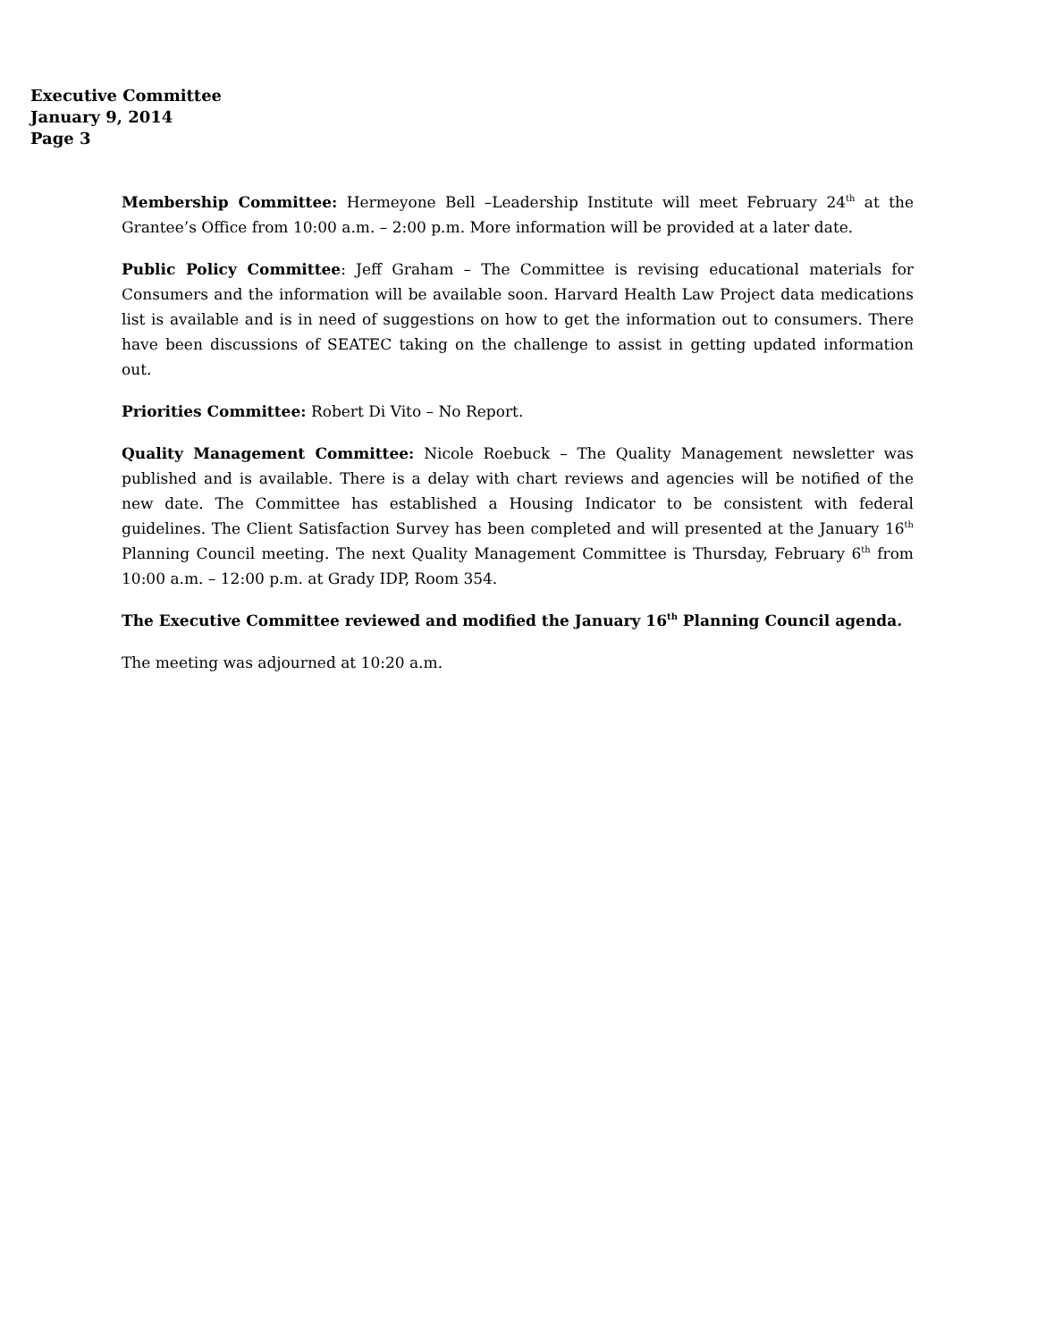Executive Committee
January 9, 2014
Page 3
Membership Committee: Hermeyone Bell –Leadership Institute will meet February 24<sup>th</sup> at the Grantee’s Office from 10:00 a.m. – 2:00 p.m. More information will be provided at a later date.
Public Policy Committee: Jeff Graham – The Committee is revising educational materials for Consumers and the information will be available soon. Harvard Health Law Project data medications list is available and is in need of suggestions on how to get the information out to consumers. There have been discussions of SEATEC taking on the challenge to assist in getting updated information out.
Priorities Committee: Robert Di Vito – No Report.
Quality Management Committee: Nicole Roebuck – The Quality Management newsletter was published and is available. There is a delay with chart reviews and agencies will be notified of the new date. The Committee has established a Housing Indicator to be consistent with federal guidelines. The Client Satisfaction Survey has been completed and will presented at the January 16<sup>th</sup> Planning Council meeting. The next Quality Management Committee is Thursday, February 6<sup>th</sup> from 10:00 a.m. – 12:00 p.m. at Grady IDP, Room 354.
The Executive Committee reviewed and modified the January 16<sup>th</sup> Planning Council agenda.
The meeting was adjourned at 10:20 a.m.